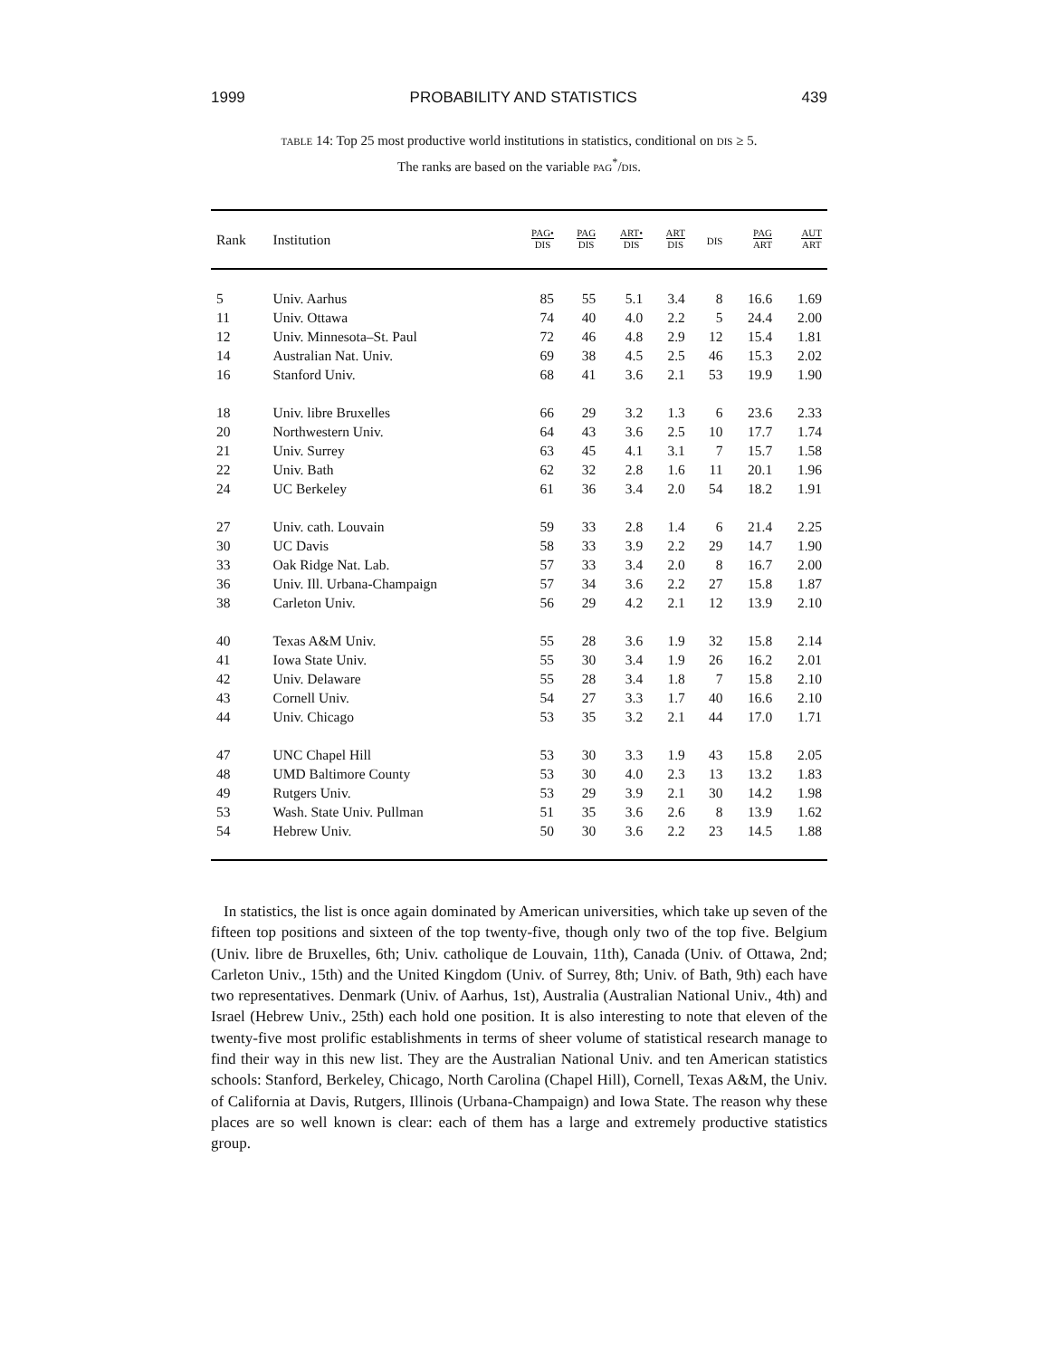1999 PROBABILITY AND STATISTICS 439
TABLE 14: Top 25 most productive world institutions in statistics, conditional on DIS ≥ 5.
The ranks are based on the variable PAG<sup>*</sup>/DIS.
| Rank | Institution | PAG• DIS | PAG DIS | ART• DIS | ART DIS | DIS | PAG ART | AUT ART |
| --- | --- | --- | --- | --- | --- | --- | --- | --- |
| 5 | Univ. Aarhus | 85 | 55 | 5.1 | 3.4 | 8 | 16.6 | 1.69 |
| 11 | Univ. Ottawa | 74 | 40 | 4.0 | 2.2 | 5 | 24.4 | 2.00 |
| 12 | Univ. Minnesota–St. Paul | 72 | 46 | 4.8 | 2.9 | 12 | 15.4 | 1.81 |
| 14 | Australian Nat. Univ. | 69 | 38 | 4.5 | 2.5 | 46 | 15.3 | 2.02 |
| 16 | Stanford Univ. | 68 | 41 | 3.6 | 2.1 | 53 | 19.9 | 1.90 |
| 18 | Univ. libre Bruxelles | 66 | 29 | 3.2 | 1.3 | 6 | 23.6 | 2.33 |
| 20 | Northwestern Univ. | 64 | 43 | 3.6 | 2.5 | 10 | 17.7 | 1.74 |
| 21 | Univ. Surrey | 63 | 45 | 4.1 | 3.1 | 7 | 15.7 | 1.58 |
| 22 | Univ. Bath | 62 | 32 | 2.8 | 1.6 | 11 | 20.1 | 1.96 |
| 24 | UC Berkeley | 61 | 36 | 3.4 | 2.0 | 54 | 18.2 | 1.91 |
| 27 | Univ. cath. Louvain | 59 | 33 | 2.8 | 1.4 | 6 | 21.4 | 2.25 |
| 30 | UC Davis | 58 | 33 | 3.9 | 2.2 | 29 | 14.7 | 1.90 |
| 33 | Oak Ridge Nat. Lab. | 57 | 33 | 3.4 | 2.0 | 8 | 16.7 | 2.00 |
| 36 | Univ. Ill. Urbana-Champaign | 57 | 34 | 3.6 | 2.2 | 27 | 15.8 | 1.87 |
| 38 | Carleton Univ. | 56 | 29 | 4.2 | 2.1 | 12 | 13.9 | 2.10 |
| 40 | Texas A&M Univ. | 55 | 28 | 3.6 | 1.9 | 32 | 15.8 | 2.14 |
| 41 | Iowa State Univ. | 55 | 30 | 3.4 | 1.9 | 26 | 16.2 | 2.01 |
| 42 | Univ. Delaware | 55 | 28 | 3.4 | 1.8 | 7 | 15.8 | 2.10 |
| 43 | Cornell Univ. | 54 | 27 | 3.3 | 1.7 | 40 | 16.6 | 2.10 |
| 44 | Univ. Chicago | 53 | 35 | 3.2 | 2.1 | 44 | 17.0 | 1.71 |
| 47 | UNC Chapel Hill | 53 | 30 | 3.3 | 1.9 | 43 | 15.8 | 2.05 |
| 48 | UMD Baltimore County | 53 | 30 | 4.0 | 2.3 | 13 | 13.2 | 1.83 |
| 49 | Rutgers Univ. | 53 | 29 | 3.9 | 2.1 | 30 | 14.2 | 1.98 |
| 53 | Wash. State Univ. Pullman | 51 | 35 | 3.6 | 2.6 | 8 | 13.9 | 1.62 |
| 54 | Hebrew Univ. | 50 | 30 | 3.6 | 2.2 | 23 | 14.5 | 1.88 |
In statistics, the list is once again dominated by American universities, which take up seven of the fifteen top positions and sixteen of the top twenty-five, though only two of the top five. Belgium (Univ. libre de Bruxelles, 6th; Univ. catholique de Louvain, 11th), Canada (Univ. of Ottawa, 2nd; Carleton Univ., 15th) and the United Kingdom (Univ. of Surrey, 8th; Univ. of Bath, 9th) each have two representatives. Denmark (Univ. of Aarhus, 1st), Australia (Australian National Univ., 4th) and Israel (Hebrew Univ., 25th) each hold one position. It is also interesting to note that eleven of the twenty-five most prolific establishments in terms of sheer volume of statistical research manage to find their way in this new list. They are the Australian National Univ. and ten American statistics schools: Stanford, Berkeley, Chicago, North Carolina (Chapel Hill), Cornell, Texas A&M, the Univ. of California at Davis, Rutgers, Illinois (Urbana-Champaign) and Iowa State. The reason why these places are so well known is clear: each of them has a large and extremely productive statistics group.